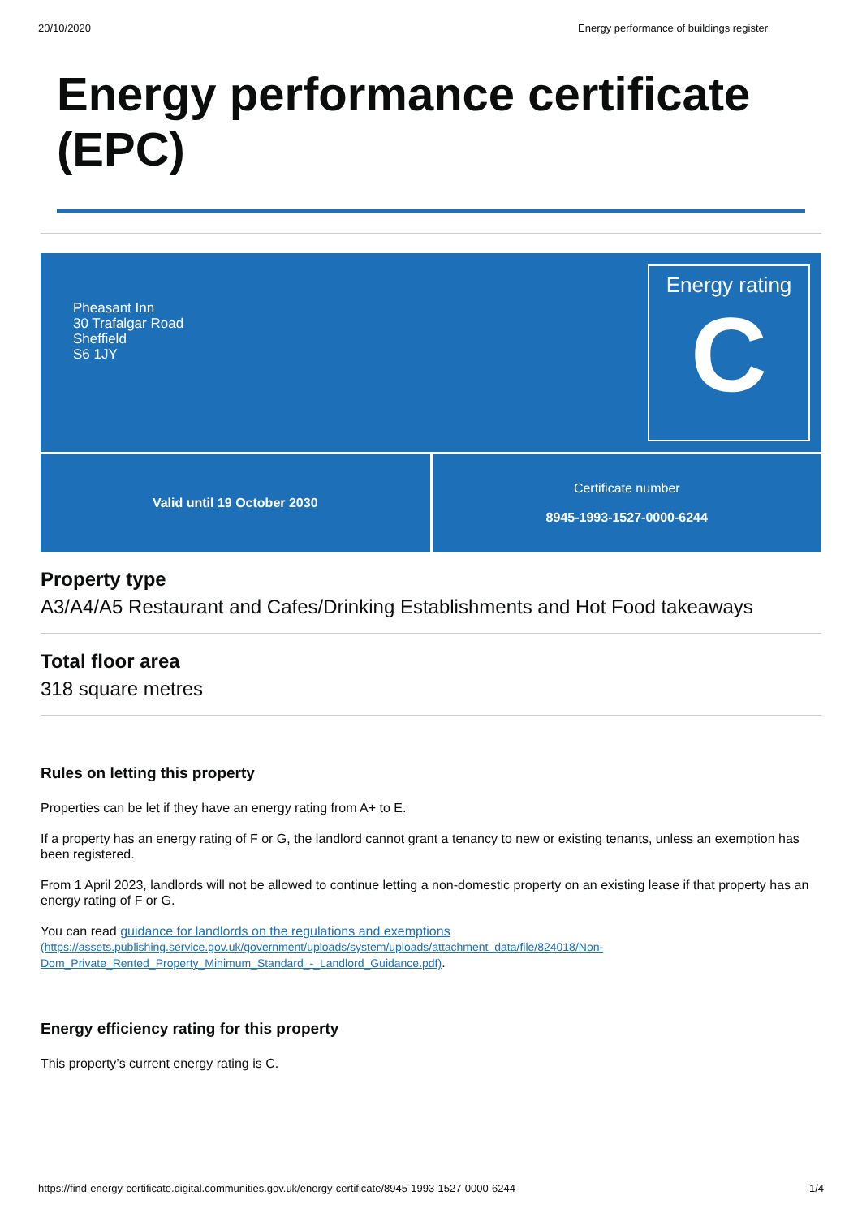20/10/2020 Energy performance of buildings register
Energy performance certificate (EPC)
Pheasant Inn
30 Trafalgar Road
Sheffield
S6 1JY
Energy rating
C
Valid until 19 October 2030 Certificate number
8945-1993-1527-0000-6244
Property type
A3/A4/A5 Restaurant and Cafes/Drinking Establishments and Hot Food takeaways
Total floor area
318 square metres
Rules on letting this property
Properties can be let if they have an energy rating from A+ to E.
If a property has an energy rating of F or G, the landlord cannot grant a tenancy to new or existing tenants, unless an exemption has been registered.
From 1 April 2023, landlords will not be allowed to continue letting a non-domestic property on an existing lease if that property has an energy rating of F or G.
You can read guidance for landlords on the regulations and exemptions
(https://assets.publishing.service.gov.uk/government/uploads/system/uploads/attachment_data/file/824018/Non-Dom_Private_Rented_Property_Minimum_Standard_-_Landlord_Guidance.pdf).
Energy efficiency rating for this property
This property’s current energy rating is C.
https://find-energy-certificate.digital.communities.gov.uk/energy-certificate/8945-1993-1527-0000-6244 1/4